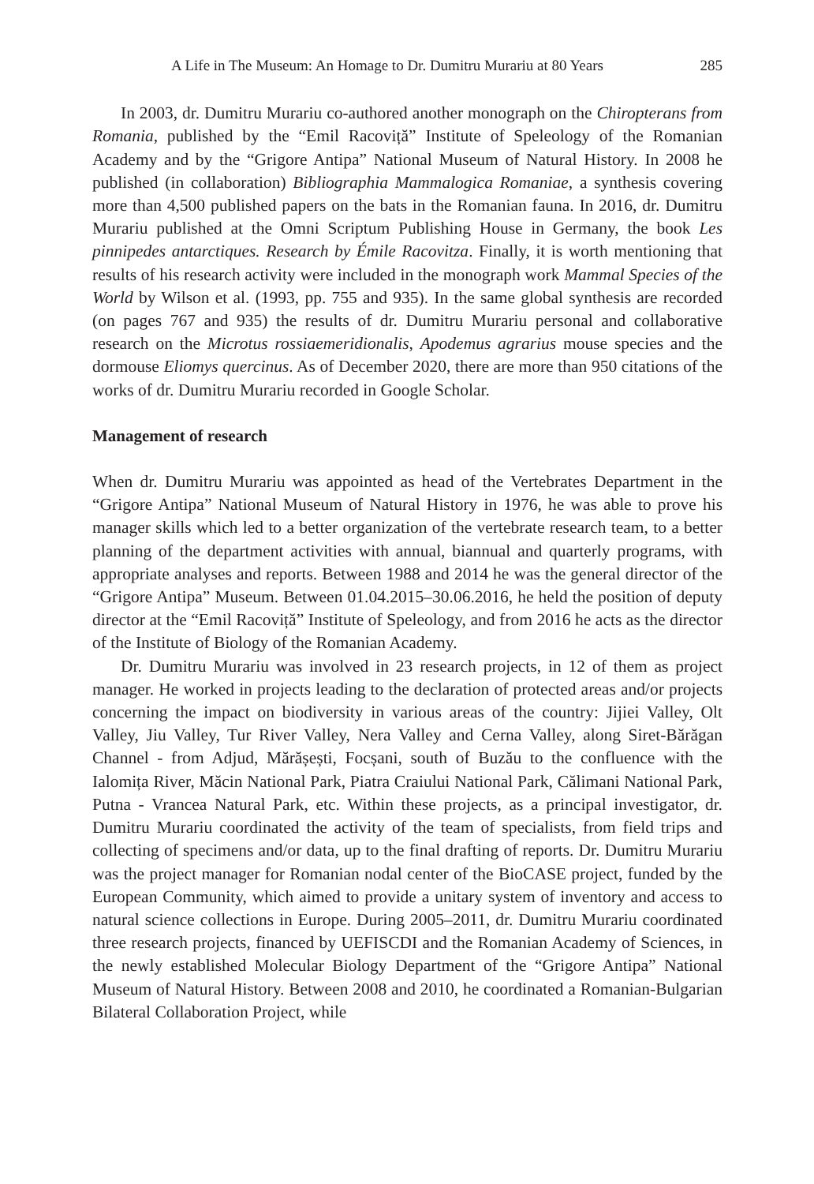A Life in The Museum: An Homage to Dr. Dumitru Murariu at 80 Years 285
In 2003, dr. Dumitru Murariu co-authored another monograph on the Chiropterans from Romania, published by the “Emil Racoviță” Institute of Speleology of the Romanian Academy and by the “Grigore Antipa” National Museum of Natural History. In 2008 he published (in collaboration) Bibliographia Mammalogica Romaniae, a synthesis covering more than 4,500 published papers on the bats in the Romanian fauna. In 2016, dr. Dumitru Murariu published at the Omni Scriptum Publishing House in Germany, the book Les pinnipedes antarctiques. Research by Émile Racovitza. Finally, it is worth mentioning that results of his research activity were included in the monograph work Mammal Species of the World by Wilson et al. (1993, pp. 755 and 935). In the same global synthesis are recorded (on pages 767 and 935) the results of dr. Dumitru Murariu personal and collaborative research on the Microtus rossiaemeridionalis, Apodemus agrarius mouse species and the dormouse Eliomys quercinus. As of December 2020, there are more than 950 citations of the works of dr. Dumitru Murariu recorded in Google Scholar.
Management of research
When dr. Dumitru Murariu was appointed as head of the Vertebrates Department in the “Grigore Antipa” National Museum of Natural History in 1976, he was able to prove his manager skills which led to a better organization of the vertebrate research team, to a better planning of the department activities with annual, biannual and quarterly programs, with appropriate analyses and reports. Between 1988 and 2014 he was the general director of the “Grigore Antipa” Museum. Between 01.04.2015–30.06.2016, he held the position of deputy director at the “Emil Racoviță” Institute of Speleology, and from 2016 he acts as the director of the Institute of Biology of the Romanian Academy.
Dr. Dumitru Murariu was involved in 23 research projects, in 12 of them as project manager. He worked in projects leading to the declaration of protected areas and/or projects concerning the impact on biodiversity in various areas of the country: Jijiei Valley, Olt Valley, Jiu Valley, Tur River Valley, Nera Valley and Cerna Valley, along Siret-Bărăgan Channel - from Adjud, Mărășești, Focșani, south of Buzău to the confluence with the Ialomița River, Măcin National Park, Piatra Craiului National Park, Călimani National Park, Putna - Vrancea Natural Park, etc. Within these projects, as a principal investigator, dr. Dumitru Murariu coordinated the activity of the team of specialists, from field trips and collecting of specimens and/or data, up to the final drafting of reports. Dr. Dumitru Murariu was the project manager for Romanian nodal center of the BioCASE project, funded by the European Community, which aimed to provide a unitary system of inventory and access to natural science collections in Europe. During 2005–2011, dr. Dumitru Murariu coordinated three research projects, financed by UEFISCDI and the Romanian Academy of Sciences, in the newly established Molecular Biology Department of the “Grigore Antipa” National Museum of Natural History. Between 2008 and 2010, he coordinated a Romanian-Bulgarian Bilateral Collaboration Project, while